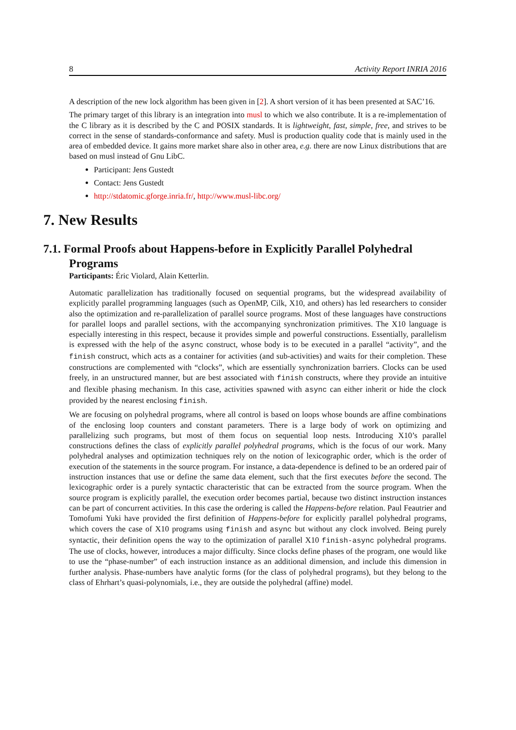8 Activity Report INRIA 2016
A description of the new lock algorithm has been given in [2]. A short version of it has been presented at SAC’16.
The primary target of this library is an integration into musl to which we also contribute. It is a re-implementation of the C library as it is described by the C and POSIX standards. It is lightweight, fast, simple, free, and strives to be correct in the sense of standards-conformance and safety. Musl is production quality code that is mainly used in the area of embedded device. It gains more market share also in other area, e.g. there are now Linux distributions that are based on musl instead of Gnu LibC.
Participant: Jens Gustedt
Contact: Jens Gustedt
http://stdatomic.gforge.inria.fr/, http://www.musl-libc.org/
7. New Results
7.1. Formal Proofs about Happens-before in Explicitly Parallel Polyhedral
Programs
Participants: Éric Violard, Alain Ketterlin.
Automatic parallelization has traditionally focused on sequential programs, but the widespread availability of explicitly parallel programming languages (such as OpenMP, Cilk, X10, and others) has led researchers to consider also the optimization and re-parallelization of parallel source programs. Most of these languages have constructions for parallel loops and parallel sections, with the accompanying synchronization primitives. The X10 language is especially interesting in this respect, because it provides simple and powerful constructions. Essentially, parallelism is expressed with the help of the async construct, whose body is to be executed in a parallel “activity”, and the finish construct, which acts as a container for activities (and sub-activities) and waits for their completion. These constructions are complemented with “clocks”, which are essentially synchronization barriers. Clocks can be used freely, in an unstructured manner, but are best associated with finish constructs, where they provide an intuitive and flexible phasing mechanism. In this case, activities spawned with async can either inherit or hide the clock provided by the nearest enclosing finish.
We are focusing on polyhedral programs, where all control is based on loops whose bounds are affine combinations of the enclosing loop counters and constant parameters. There is a large body of work on optimizing and parallelizing such programs, but most of them focus on sequential loop nests. Introducing X10’s parallel constructions defines the class of explicitly parallel polyhedral programs, which is the focus of our work. Many polyhedral analyses and optimization techniques rely on the notion of lexicographic order, which is the order of execution of the statements in the source program. For instance, a data-dependence is defined to be an ordered pair of instruction instances that use or define the same data element, such that the first executes before the second. The lexicographic order is a purely syntactic characteristic that can be extracted from the source program. When the source program is explicitly parallel, the execution order becomes partial, because two distinct instruction instances can be part of concurrent activities. In this case the ordering is called the Happens-before relation. Paul Feautrier and Tomofumi Yuki have provided the first definition of Happens-before for explicitly parallel polyhedral programs, which covers the case of X10 programs using finish and async but without any clock involved. Being purely syntactic, their definition opens the way to the optimization of parallel X10 finish-async polyhedral programs. The use of clocks, however, introduces a major difficulty. Since clocks define phases of the program, one would like to use the “phase-number” of each instruction instance as an additional dimension, and include this dimension in further analysis. Phase-numbers have analytic forms (for the class of polyhedral programs), but they belong to the class of Ehrhart’s quasi-polynomials, i.e., they are outside the polyhedral (affine) model.